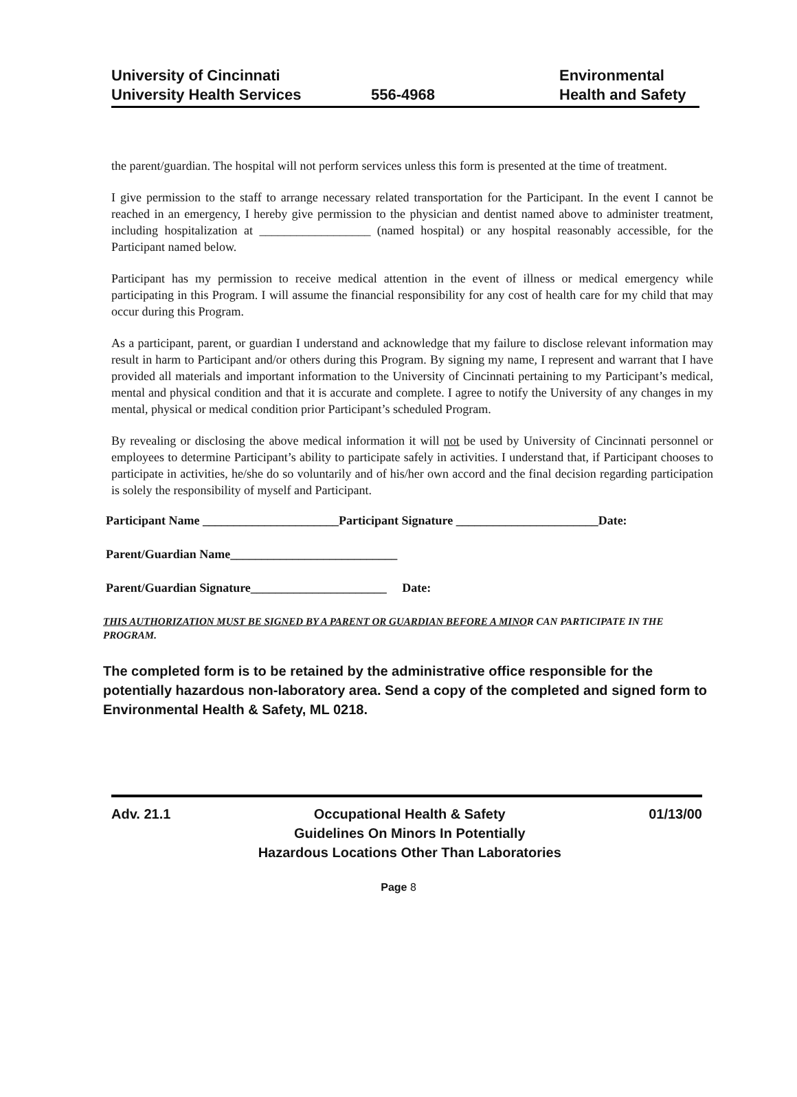University of Cincinnati
University Health Services
556-4968 Environmental
Health and Safety
the parent/guardian. The hospital will not perform services unless this form is presented at the time of treatment.
I give permission to the staff to arrange necessary related transportation for the Participant. In the event I cannot be reached in an emergency, I hereby give permission to the physician and dentist named above to administer treatment, including hospitalization at __________________ (named hospital) or any hospital reasonably accessible, for the Participant named below.
Participant has my permission to receive medical attention in the event of illness or medical emergency while participating in this Program. I will assume the financial responsibility for any cost of health care for my child that may occur during this Program.
As a participant, parent, or guardian I understand and acknowledge that my failure to disclose relevant information may result in harm to Participant and/or others during this Program. By signing my name, I represent and warrant that I have provided all materials and important information to the University of Cincinnati pertaining to my Participant’s medical, mental and physical condition and that it is accurate and complete. I agree to notify the University of any changes in my mental, physical or medical condition prior Participant’s scheduled Program.
By revealing or disclosing the above medical information it will not be used by University of Cincinnati personnel or employees to determine Participant’s ability to participate safely in activities. I understand that, if Participant chooses to participate in activities, he/she do so voluntarily and of his/her own accord and the final decision regarding participation is solely the responsibility of myself and Participant.
Participant Name ______________________Participant Signature _______________________Date:
Parent/Guardian Name___________________________
Parent/Guardian Signature______________________ Date:
THIS AUTHORIZATION MUST BE SIGNED BY A PARENT OR GUARDIAN BEFORE A MINOR CAN PARTICIPATE IN THE PROGRAM.
The completed form is to be retained by the administrative office responsible for the potentially hazardous non-laboratory area. Send a copy of the completed and signed form to Environmental Health & Safety, ML 0218.
Adv. 21.1 Occupational Health & Safety
Guidelines On Minors In Potentially
Hazardous Locations Other Than Laboratories
01/13/00
Page 8